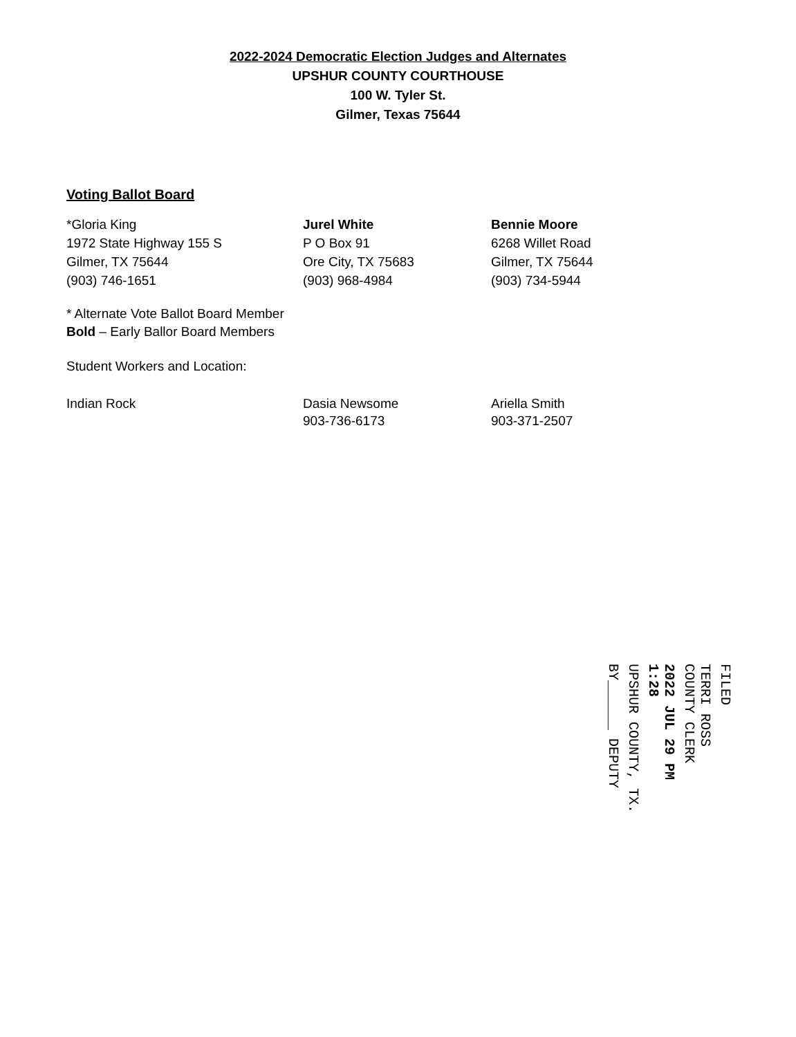2022-2024 Democratic Election Judges and Alternates
UPSHUR COUNTY COURTHOUSE
100 W. Tyler St.
Gilmer, Texas 75644
Voting Ballot Board
*Gloria King
1972 State Highway 155 S
Gilmer, TX 75644
(903) 746-1651
Jurel White
P O Box 91
Ore City, TX 75683
(903) 968-4984
Bennie Moore
6268 Willet Road
Gilmer, TX 75644
(903) 734-5944
* Alternate Vote Ballot Board Member
Bold – Early Ballor Board Members
Student Workers and Location:
Indian Rock Dasia Newsome
903-736-6173
Ariella Smith
903-371-2507
FILED
TERRI ROSS
COUNTY CLERK
2022 JUL 29 PM 1:28
UPSHUR COUNTY, TX.
BY______ DEPUTY